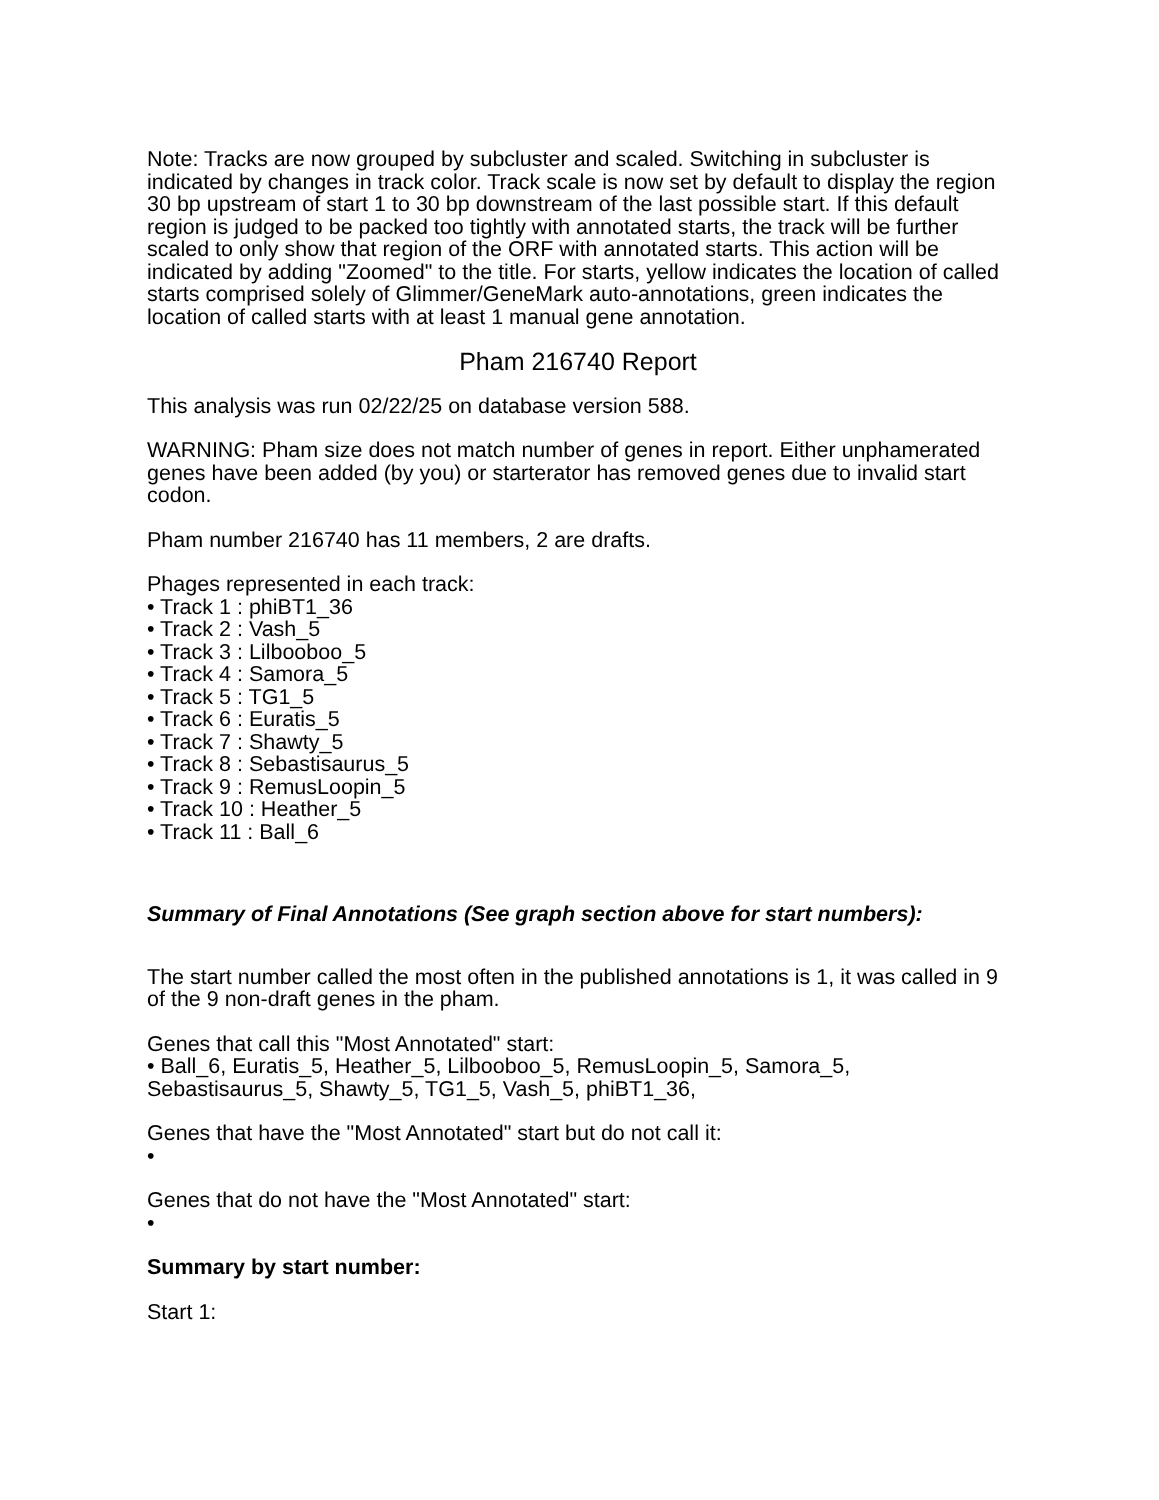Note: Tracks are now grouped by subcluster and scaled. Switching in subcluster is indicated by changes in track color. Track scale is now set by default to display the region 30 bp upstream of start 1 to 30 bp downstream of the last possible start. If this default region is judged to be packed too tightly with annotated starts, the track will be further scaled to only show that region of the ORF with annotated starts. This action will be indicated by adding "Zoomed" to the title. For starts, yellow indicates the location of called starts comprised solely of Glimmer/GeneMark auto-annotations, green indicates the location of called starts with at least 1 manual gene annotation.
Pham 216740 Report
This analysis was run 02/22/25 on database version 588.
WARNING: Pham size does not match number of genes in report. Either unphamerated genes have been added (by you) or starterator has removed genes due to invalid start codon.
Pham number 216740 has 11 members, 2 are drafts.
Phages represented in each track:
• Track 1 : phiBT1_36
• Track 2 : Vash_5
• Track 3 : Lilbooboo_5
• Track 4 : Samora_5
• Track 5 : TG1_5
• Track 6 : Euratis_5
• Track 7 : Shawty_5
• Track 8 : Sebastisaurus_5
• Track 9 : RemusLoopin_5
• Track 10 : Heather_5
• Track 11 : Ball_6
Summary of Final Annotations (See graph section above for start numbers):
The start number called the most often in the published annotations is 1, it was called in 9 of the 9 non-draft genes in the pham.
Genes that call this "Most Annotated" start:
• Ball_6, Euratis_5, Heather_5, Lilbooboo_5, RemusLoopin_5, Samora_5, Sebastisaurus_5, Shawty_5, TG1_5, Vash_5, phiBT1_36,
Genes that have the "Most Annotated" start but do not call it:
•
Genes that do not have the "Most Annotated" start:
•
Summary by start number:
Start 1: